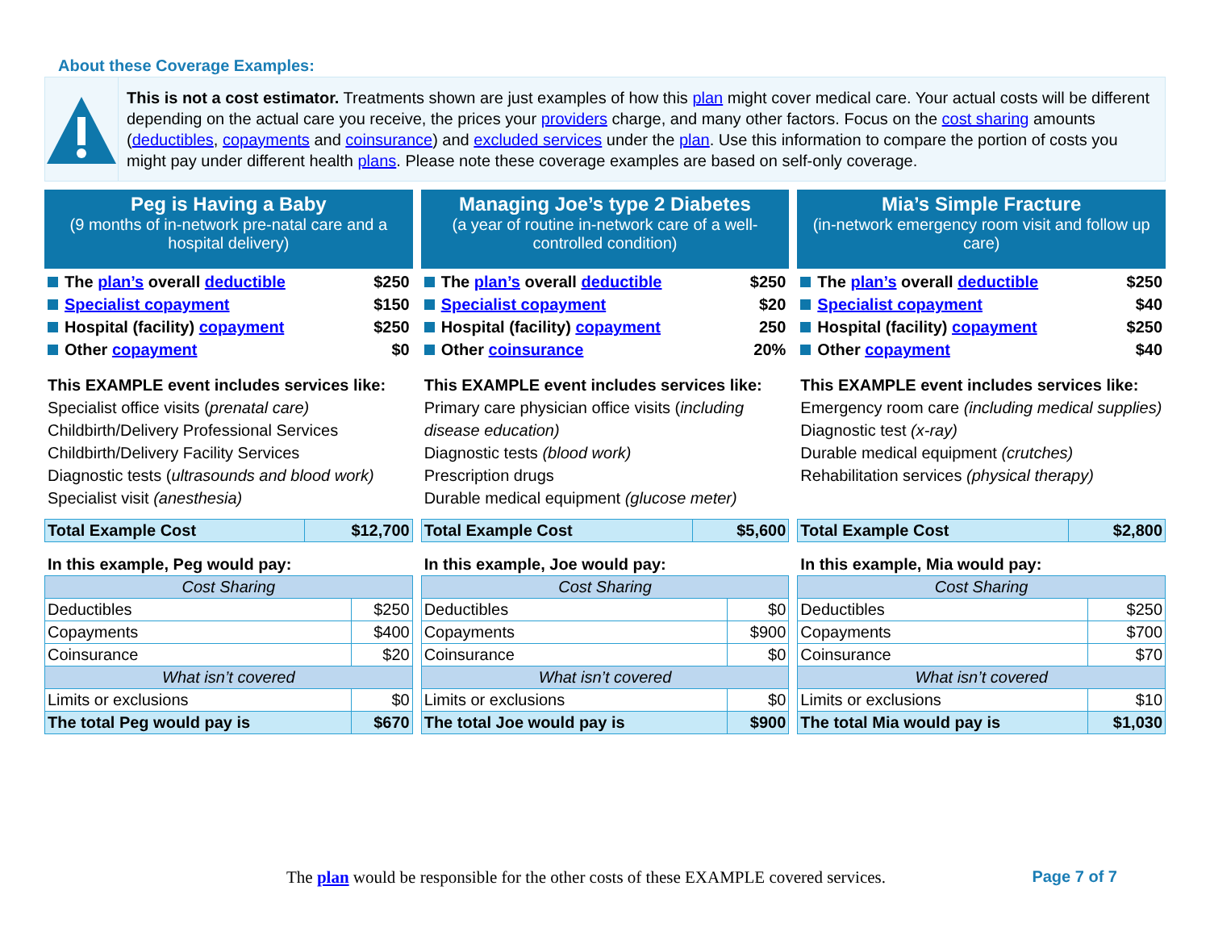About these Coverage Examples:
This is not a cost estimator. Treatments shown are just examples of how this plan might cover medical care. Your actual costs will be different depending on the actual care you receive, the prices your providers charge, and many other factors. Focus on the cost sharing amounts (deductibles, copayments and coinsurance) and excluded services under the plan. Use this information to compare the portion of costs you might pay under different health plans. Please note these coverage examples are based on self-only coverage.
Peg is Having a Baby
(9 months of in-network pre-natal care and a hospital delivery)
The plan’s overall deductible $250
Specialist copayment $150
Hospital (facility) copayment $250
Other copayment $0
This EXAMPLE event includes services like:
Specialist office visits (prenatal care)
Childbirth/Delivery Professional Services
Childbirth/Delivery Facility Services
Diagnostic tests (ultrasounds and blood work)
Specialist visit (anesthesia)
| Total Example Cost | $12,700 |
In this example, Peg would pay:
| Cost Sharing | |
| --- | --- |
| Deductibles | $250 |
| Copayments | $400 |
| Coinsurance | $20 |
| What isn’t covered | |
| Limits or exclusions | $0 |
| The total Peg would pay is | $670 |
Managing Joe’s type 2 Diabetes
(a year of routine in-network care of a well-controlled condition)
The plan’s overall deductible $250
Specialist copayment $20
Hospital (facility) copayment 250
Other coinsurance 20%
This EXAMPLE event includes services like:
Primary care physician office visits (including disease education)
Diagnostic tests (blood work)
Prescription drugs
Durable medical equipment (glucose meter)
| Total Example Cost | $5,600 |
In this example, Joe would pay:
| Cost Sharing | |
| --- | --- |
| Deductibles | $0 |
| Copayments | $900 |
| Coinsurance | $0 |
| What isn’t covered | |
| Limits or exclusions | $0 |
| The total Joe would pay is | $900 |
Mia’s Simple Fracture
(in-network emergency room visit and follow up care)
The plan’s overall deductible $250
Specialist copayment $40
Hospital (facility) copayment $250
Other copayment $40
This EXAMPLE event includes services like:
Emergency room care (including medical supplies)
Diagnostic test (x-ray)
Durable medical equipment (crutches)
Rehabilitation services (physical therapy)
| Total Example Cost | $2,800 |
In this example, Mia would pay:
| Cost Sharing | |
| --- | --- |
| Deductibles | $250 |
| Copayments | $700 |
| Coinsurance | $70 |
| What isn’t covered | |
| Limits or exclusions | $10 |
| The total Mia would pay is | $1,030 |
The plan would be responsible for the other costs of these EXAMPLE covered services. Page 7 of 7